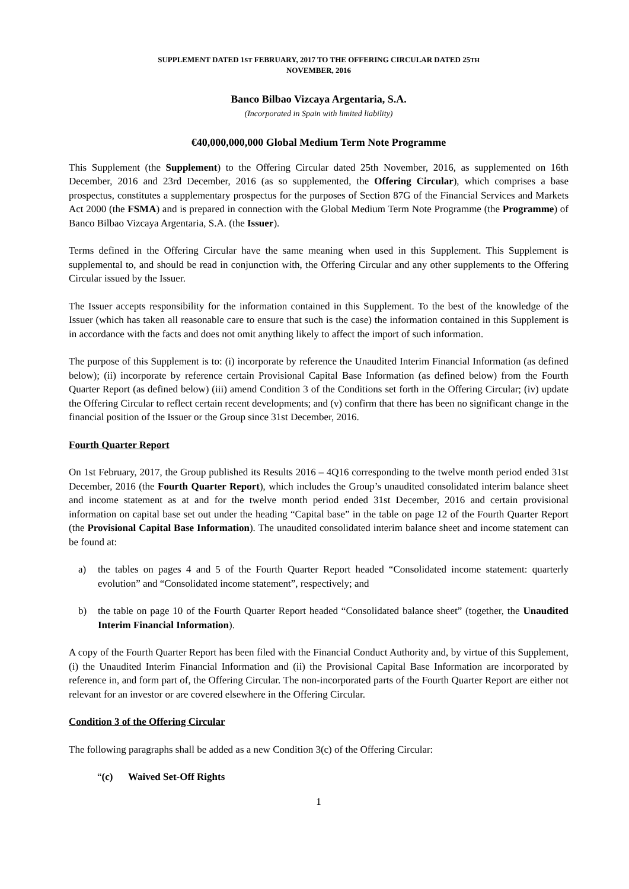SUPPLEMENT DATED 1ST FEBRUARY, 2017 TO THE OFFERING CIRCULAR DATED 25TH
NOVEMBER, 2016
Banco Bilbao Vizcaya Argentaria, S.A.
(Incorporated in Spain with limited liability)
€40,000,000,000 Global Medium Term Note Programme
This Supplement (the Supplement) to the Offering Circular dated 25th November, 2016, as supplemented on 16th December, 2016 and 23rd December, 2016 (as so supplemented, the Offering Circular), which comprises a base prospectus, constitutes a supplementary prospectus for the purposes of Section 87G of the Financial Services and Markets Act 2000 (the FSMA) and is prepared in connection with the Global Medium Term Note Programme (the Programme) of Banco Bilbao Vizcaya Argentaria, S.A. (the Issuer).
Terms defined in the Offering Circular have the same meaning when used in this Supplement. This Supplement is supplemental to, and should be read in conjunction with, the Offering Circular and any other supplements to the Offering Circular issued by the Issuer.
The Issuer accepts responsibility for the information contained in this Supplement. To the best of the knowledge of the Issuer (which has taken all reasonable care to ensure that such is the case) the information contained in this Supplement is in accordance with the facts and does not omit anything likely to affect the import of such information.
The purpose of this Supplement is to: (i) incorporate by reference the Unaudited Interim Financial Information (as defined below); (ii) incorporate by reference certain Provisional Capital Base Information (as defined below) from the Fourth Quarter Report (as defined below) (iii) amend Condition 3 of the Conditions set forth in the Offering Circular; (iv) update the Offering Circular to reflect certain recent developments; and (v) confirm that there has been no significant change in the financial position of the Issuer or the Group since 31st December, 2016.
Fourth Quarter Report
On 1st February, 2017, the Group published its Results 2016 – 4Q16 corresponding to the twelve month period ended 31st December, 2016 (the Fourth Quarter Report), which includes the Group’s unaudited consolidated interim balance sheet and income statement as at and for the twelve month period ended 31st December, 2016 and certain provisional information on capital base set out under the heading “Capital base” in the table on page 12 of the Fourth Quarter Report (the Provisional Capital Base Information). The unaudited consolidated interim balance sheet and income statement can be found at:
a) the tables on pages 4 and 5 of the Fourth Quarter Report headed “Consolidated income statement: quarterly evolution” and “Consolidated income statement”, respectively; and
b) the table on page 10 of the Fourth Quarter Report headed “Consolidated balance sheet” (together, the Unaudited Interim Financial Information).
A copy of the Fourth Quarter Report has been filed with the Financial Conduct Authority and, by virtue of this Supplement, (i) the Unaudited Interim Financial Information and (ii) the Provisional Capital Base Information are incorporated by reference in, and form part of, the Offering Circular. The non-incorporated parts of the Fourth Quarter Report are either not relevant for an investor or are covered elsewhere in the Offering Circular.
Condition 3 of the Offering Circular
The following paragraphs shall be added as a new Condition 3(c) of the Offering Circular:
“(c) Waived Set-Off Rights
1